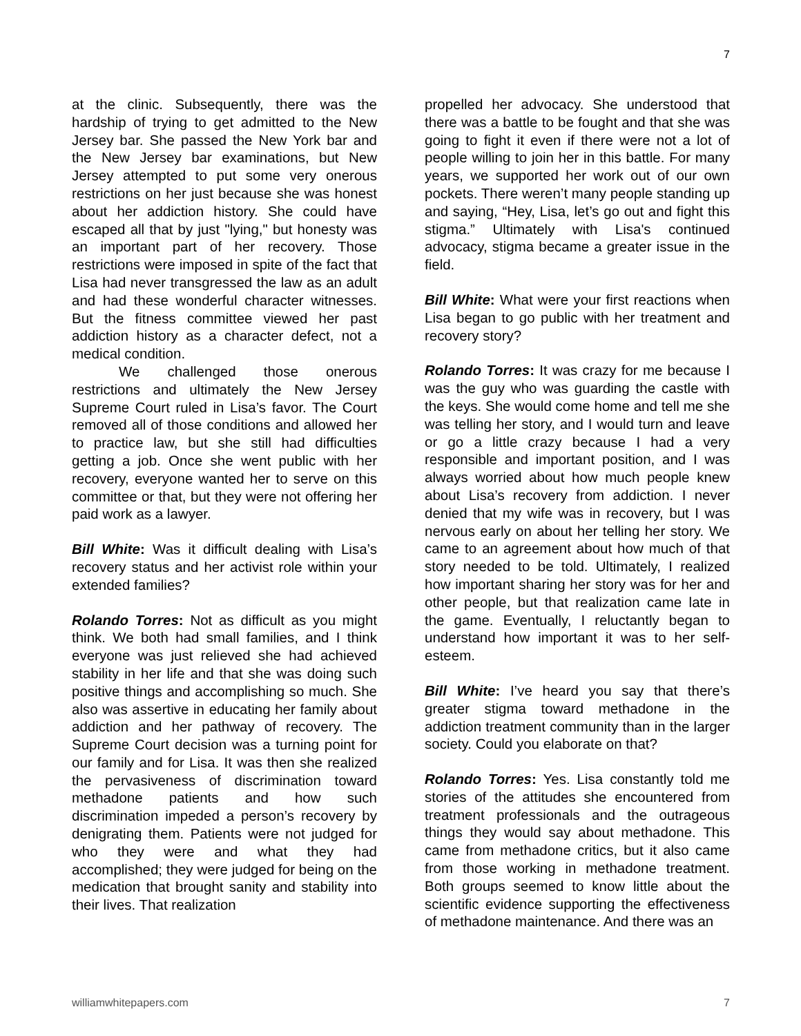7
at the clinic. Subsequently, there was the hardship of trying to get admitted to the New Jersey bar. She passed the New York bar and the New Jersey bar examinations, but New Jersey attempted to put some very onerous restrictions on her just because she was honest about her addiction history. She could have escaped all that by just "lying," but honesty was an important part of her recovery. Those restrictions were imposed in spite of the fact that Lisa had never transgressed the law as an adult and had these wonderful character witnesses. But the fitness committee viewed her past addiction history as a character defect, not a medical condition.
We challenged those onerous restrictions and ultimately the New Jersey Supreme Court ruled in Lisa’s favor. The Court removed all of those conditions and allowed her to practice law, but she still had difficulties getting a job. Once she went public with her recovery, everyone wanted her to serve on this committee or that, but they were not offering her paid work as a lawyer.
Bill White: Was it difficult dealing with Lisa’s recovery status and her activist role within your extended families?
Rolando Torres: Not as difficult as you might think. We both had small families, and I think everyone was just relieved she had achieved stability in her life and that she was doing such positive things and accomplishing so much. She also was assertive in educating her family about addiction and her pathway of recovery. The Supreme Court decision was a turning point for our family and for Lisa. It was then she realized the pervasiveness of discrimination toward methadone patients and how such discrimination impeded a person’s recovery by denigrating them. Patients were not judged for who they were and what they had accomplished; they were judged for being on the medication that brought sanity and stability into their lives. That realization
propelled her advocacy. She understood that there was a battle to be fought and that she was going to fight it even if there were not a lot of people willing to join her in this battle. For many years, we supported her work out of our own pockets. There weren’t many people standing up and saying, “Hey, Lisa, let’s go out and fight this stigma.” Ultimately with Lisa's continued advocacy, stigma became a greater issue in the field.
Bill White: What were your first reactions when Lisa began to go public with her treatment and recovery story?
Rolando Torres: It was crazy for me because I was the guy who was guarding the castle with the keys. She would come home and tell me she was telling her story, and I would turn and leave or go a little crazy because I had a very responsible and important position, and I was always worried about how much people knew about Lisa’s recovery from addiction. I never denied that my wife was in recovery, but I was nervous early on about her telling her story. We came to an agreement about how much of that story needed to be told. Ultimately, I realized how important sharing her story was for her and other people, but that realization came late in the game. Eventually, I reluctantly began to understand how important it was to her self-esteem.
Bill White: I’ve heard you say that there’s greater stigma toward methadone in the addiction treatment community than in the larger society. Could you elaborate on that?
Rolando Torres: Yes. Lisa constantly told me stories of the attitudes she encountered from treatment professionals and the outrageous things they would say about methadone. This came from methadone critics, but it also came from those working in methadone treatment. Both groups seemed to know little about the scientific evidence supporting the effectiveness of methadone maintenance. And there was an
williamwhitepapers.com 7